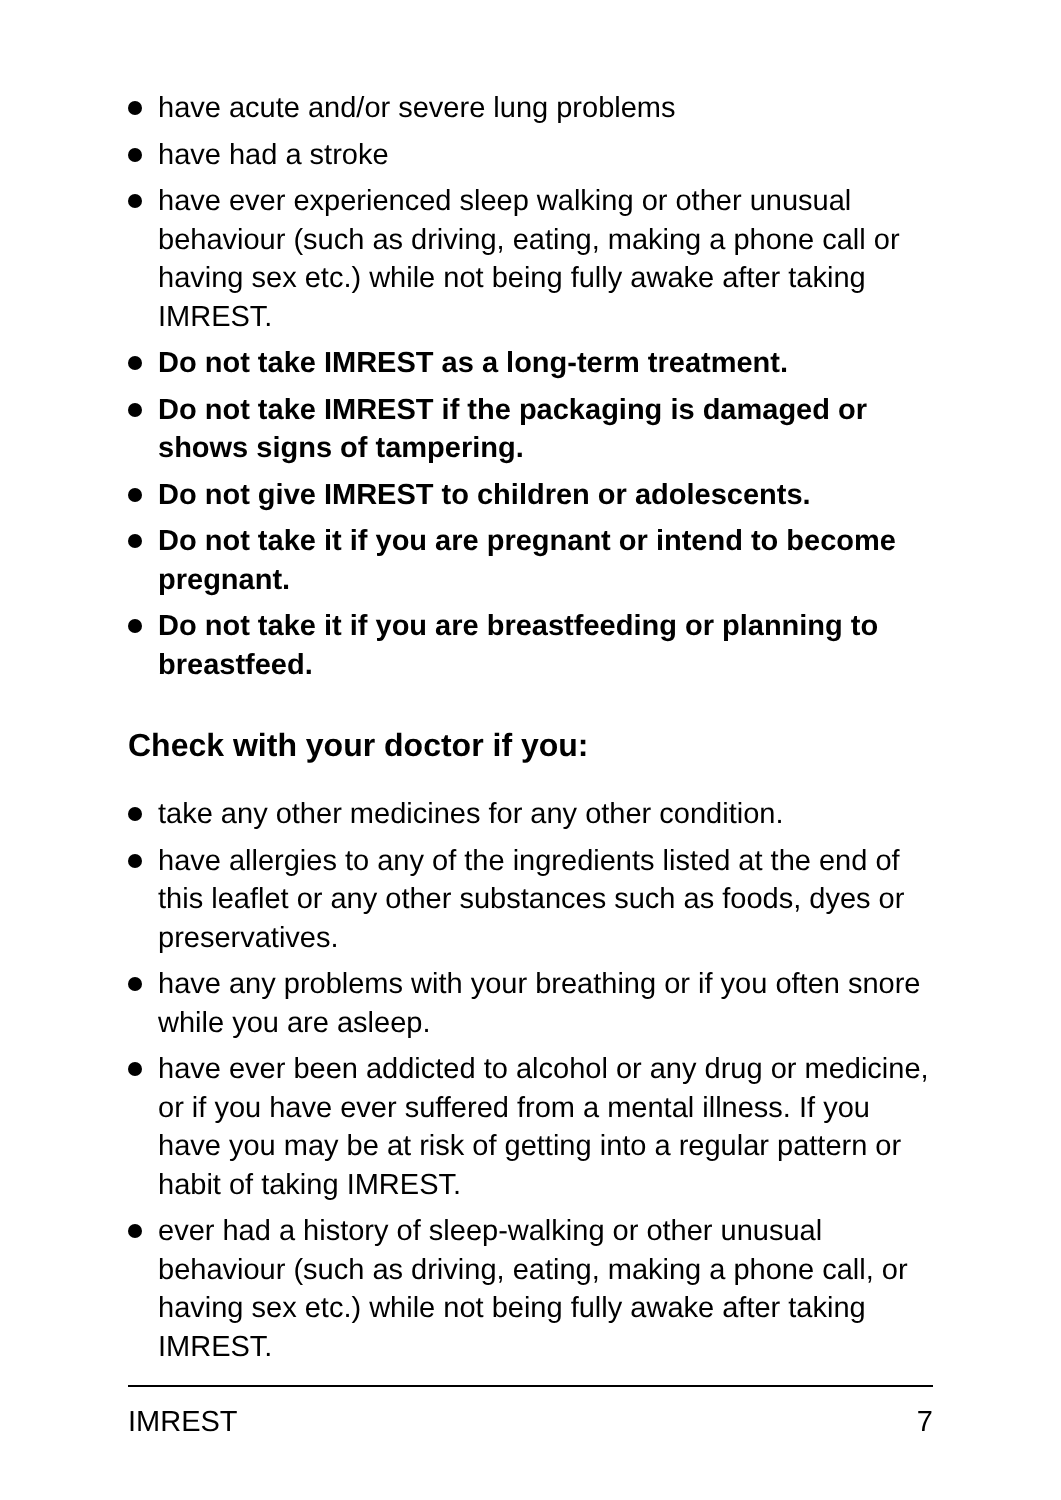have acute and/or severe lung problems
have had a stroke
have ever experienced sleep walking or other unusual behaviour (such as driving, eating, making a phone call or having sex etc.) while not being fully awake after taking IMREST.
Do not take IMREST as a long-term treatment.
Do not take IMREST if the packaging is damaged or shows signs of tampering.
Do not give IMREST to children or adolescents.
Do not take it if you are pregnant or intend to become pregnant.
Do not take it if you are breastfeeding or planning to breastfeed.
Check with your doctor if you:
take any other medicines for any other condition.
have allergies to any of the ingredients listed at the end of this leaflet or any other substances such as foods, dyes or preservatives.
have any problems with your breathing or if you often snore while you are asleep.
have ever been addicted to alcohol or any drug or medicine, or if you have ever suffered from a mental illness. If you have you may be at risk of getting into a regular pattern or habit of taking IMREST.
ever had a history of sleep-walking or other unusual behaviour (such as driving, eating, making a phone call, or having sex etc.) while not being fully awake after taking IMREST.
IMREST 7